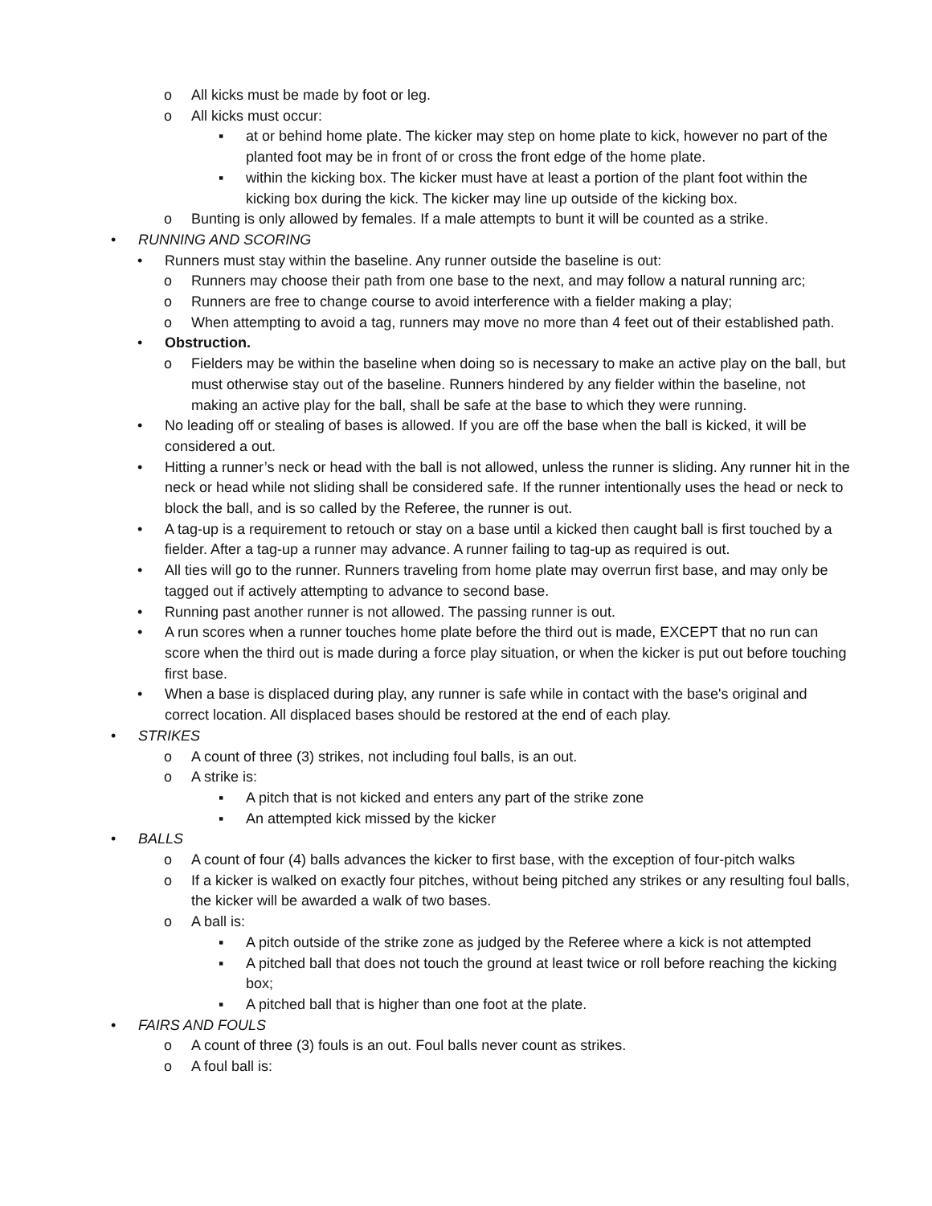o All kicks must be made by foot or leg.
o All kicks must occur:
▪ at or behind home plate. The kicker may step on home plate to kick, however no part of the planted foot may be in front of or cross the front edge of the home plate.
▪ within the kicking box. The kicker must have at least a portion of the plant foot within the kicking box during the kick. The kicker may line up outside of the kicking box.
o Bunting is only allowed by females. If a male attempts to bunt it will be counted as a strike.
• RUNNING AND SCORING
• Runners must stay within the baseline. Any runner outside the baseline is out:
o Runners may choose their path from one base to the next, and may follow a natural running arc;
o Runners are free to change course to avoid interference with a fielder making a play;
o When attempting to avoid a tag, runners may move no more than 4 feet out of their established path.
• Obstruction.
o Fielders may be within the baseline when doing so is necessary to make an active play on the ball, but must otherwise stay out of the baseline. Runners hindered by any fielder within the baseline, not making an active play for the ball, shall be safe at the base to which they were running.
• No leading off or stealing of bases is allowed. If you are off the base when the ball is kicked, it will be considered a out.
• Hitting a runner’s neck or head with the ball is not allowed, unless the runner is sliding. Any runner hit in the neck or head while not sliding shall be considered safe. If the runner intentionally uses the head or neck to block the ball, and is so called by the Referee, the runner is out.
• A tag-up is a requirement to retouch or stay on a base until a kicked then caught ball is first touched by a fielder. After a tag-up a runner may advance. A runner failing to tag-up as required is out.
• All ties will go to the runner. Runners traveling from home plate may overrun first base, and may only be tagged out if actively attempting to advance to second base.
• Running past another runner is not allowed. The passing runner is out.
• A run scores when a runner touches home plate before the third out is made, EXCEPT that no run can score when the third out is made during a force play situation, or when the kicker is put out before touching first base.
• When a base is displaced during play, any runner is safe while in contact with the base's original and correct location. All displaced bases should be restored at the end of each play.
• STRIKES
o A count of three (3) strikes, not including foul balls, is an out.
o A strike is:
▪ A pitch that is not kicked and enters any part of the strike zone
▪ An attempted kick missed by the kicker
• BALLS
o A count of four (4) balls advances the kicker to first base, with the exception of four-pitch walks
o If a kicker is walked on exactly four pitches, without being pitched any strikes or any resulting foul balls, the kicker will be awarded a walk of two bases.
o A ball is:
▪ A pitch outside of the strike zone as judged by the Referee where a kick is not attempted
▪ A pitched ball that does not touch the ground at least twice or roll before reaching the kicking box;
▪ A pitched ball that is higher than one foot at the plate.
• FAIRS AND FOULS
o A count of three (3) fouls is an out. Foul balls never count as strikes.
o A foul ball is: